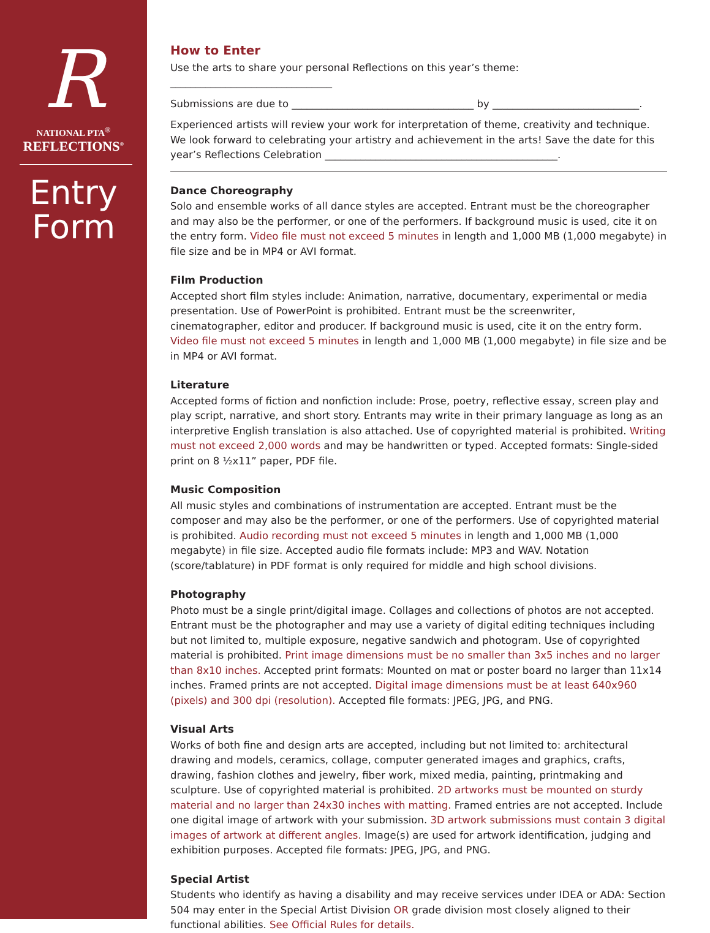R
NATIONAL PTA<sup>®</sup>
REFLECTIONS<sup>®</sup>
Entry
Form
How to Enter
Use the arts to share your personal Reflections on this year’s theme: ________________________________
Submissions are due to ____________________________________ by _____________________________.
Experienced artists will review your work for interpretation of theme, creativity and technique. We look forward to celebrating your artistry and achievement in the arts! Save the date for this year’s Reflections Celebration ______________________________________________.
Dance Choreography
Solo and ensemble works of all dance styles are accepted. Entrant must be the choreographer and may also be the performer, or one of the performers. If background music is used, cite it on the entry form. Video file must not exceed 5 minutes in length and 1,000 MB (1,000 megabyte) in file size and be in MP4 or AVI format.
Film Production
Accepted short film styles include: Animation, narrative, documentary, experimental or media presentation. Use of PowerPoint is prohibited. Entrant must be the screenwriter, cinematographer, editor and producer. If background music is used, cite it on the entry form. Video file must not exceed 5 minutes in length and 1,000 MB (1,000 megabyte) in file size and be in MP4 or AVI format.
Literature
Accepted forms of fiction and nonfiction include: Prose, poetry, reflective essay, screen play and play script, narrative, and short story. Entrants may write in their primary language as long as an interpretive English translation is also attached. Use of copyrighted material is prohibited. Writing must not exceed 2,000 words and may be handwritten or typed. Accepted formats: Single-sided print on 8 ½x11” paper, PDF file.
Music Composition
All music styles and combinations of instrumentation are accepted. Entrant must be the composer and may also be the performer, or one of the performers. Use of copyrighted material is prohibited. Audio recording must not exceed 5 minutes in length and 1,000 MB (1,000 megabyte) in file size. Accepted audio file formats include: MP3 and WAV. Notation (score/tablature) in PDF format is only required for middle and high school divisions.
Photography
Photo must be a single print/digital image. Collages and collections of photos are not accepted. Entrant must be the photographer and may use a variety of digital editing techniques including but not limited to, multiple exposure, negative sandwich and photogram. Use of copyrighted material is prohibited. Print image dimensions must be no smaller than 3x5 inches and no larger than 8x10 inches. Accepted print formats: Mounted on mat or poster board no larger than 11x14 inches. Framed prints are not accepted. Digital image dimensions must be at least 640x960 (pixels) and 300 dpi (resolution). Accepted file formats: JPEG, JPG, and PNG.
Visual Arts
Works of both fine and design arts are accepted, including but not limited to: architectural drawing and models, ceramics, collage, computer generated images and graphics, crafts, drawing, fashion clothes and jewelry, fiber work, mixed media, painting, printmaking and sculpture. Use of copyrighted material is prohibited. 2D artworks must be mounted on sturdy material and no larger than 24x30 inches with matting. Framed entries are not accepted. Include one digital image of artwork with your submission. 3D artwork submissions must contain 3 digital images of artwork at different angles. Image(s) are used for artwork identification, judging and exhibition purposes. Accepted file formats: JPEG, JPG, and PNG.
Special Artist
Students who identify as having a disability and may receive services under IDEA or ADA: Section 504 may enter in the Special Artist Division OR grade division most closely aligned to their functional abilities. See Official Rules for details.